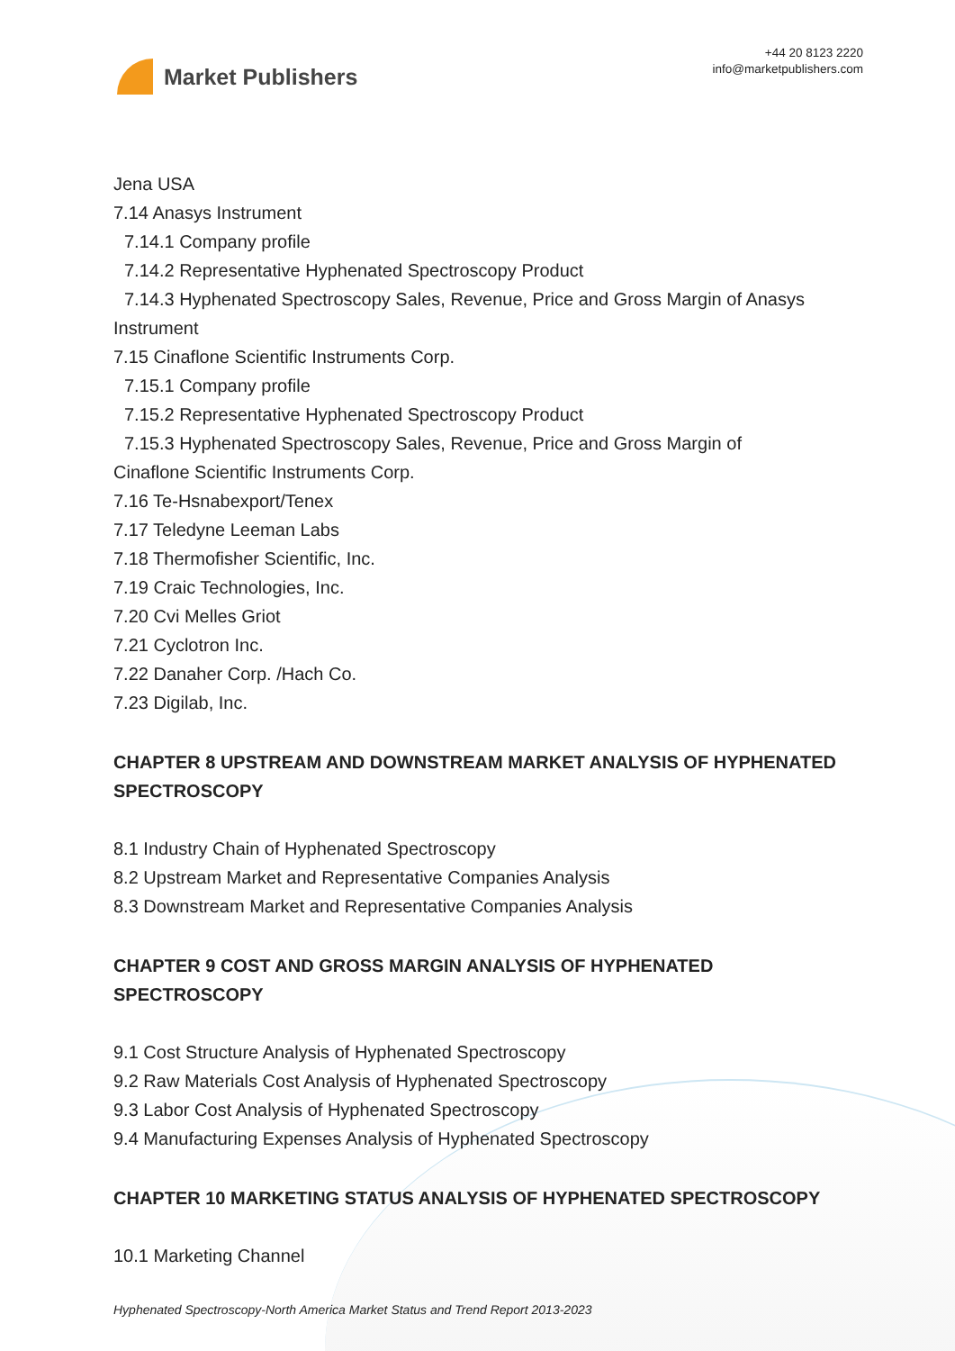Market Publishers
+44 20 8123 2220
info@marketpublishers.com
Jena USA
7.14 Anasys Instrument
7.14.1 Company profile
7.14.2 Representative Hyphenated Spectroscopy Product
7.14.3 Hyphenated Spectroscopy Sales, Revenue, Price and Gross Margin of Anasys
Instrument
7.15 Cinaflone Scientific Instruments Corp.
7.15.1 Company profile
7.15.2 Representative Hyphenated Spectroscopy Product
7.15.3 Hyphenated Spectroscopy Sales, Revenue, Price and Gross Margin of
Cinaflone Scientific Instruments Corp.
7.16 Te-Hsnabexport/Tenex
7.17 Teledyne Leeman Labs
7.18 Thermofisher Scientific, Inc.
7.19 Craic Technologies, Inc.
7.20 Cvi Melles Griot
7.21 Cyclotron Inc.
7.22 Danaher Corp. /Hach Co.
7.23 Digilab, Inc.
CHAPTER 8 UPSTREAM AND DOWNSTREAM MARKET ANALYSIS OF HYPHENATED SPECTROSCOPY
8.1 Industry Chain of Hyphenated Spectroscopy
8.2 Upstream Market and Representative Companies Analysis
8.3 Downstream Market and Representative Companies Analysis
CHAPTER 9 COST AND GROSS MARGIN ANALYSIS OF HYPHENATED SPECTROSCOPY
9.1 Cost Structure Analysis of Hyphenated Spectroscopy
9.2 Raw Materials Cost Analysis of Hyphenated Spectroscopy
9.3 Labor Cost Analysis of Hyphenated Spectroscopy
9.4 Manufacturing Expenses Analysis of Hyphenated Spectroscopy
CHAPTER 10 MARKETING STATUS ANALYSIS OF HYPHENATED SPECTROSCOPY
10.1 Marketing Channel
Hyphenated Spectroscopy-North America Market Status and Trend Report 2013-2023